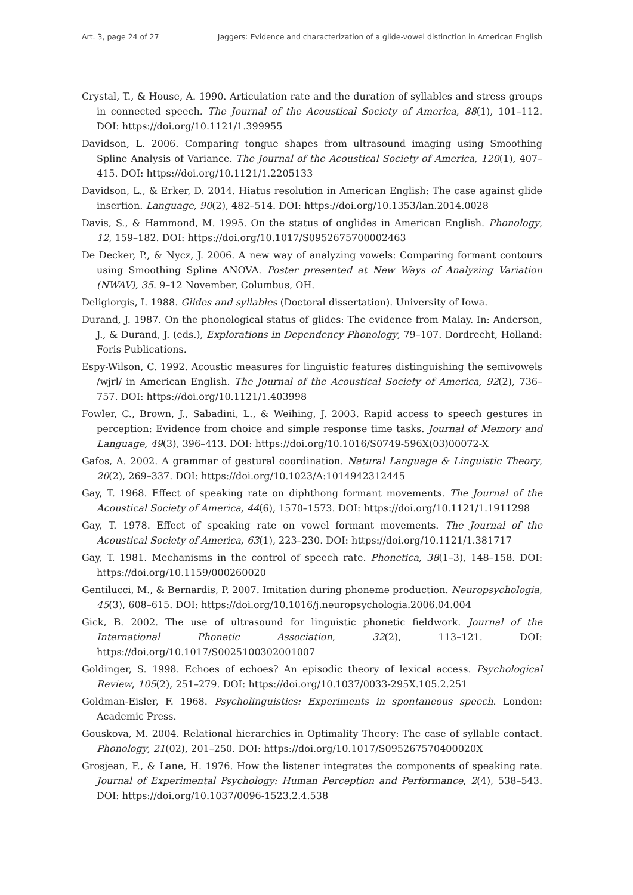Art. 3, page 24 of 27 Jaggers: Evidence and characterization of a glide-vowel distinction in American English
Crystal, T., & House, A. 1990. Articulation rate and the duration of syllables and stress groups in connected speech. The Journal of the Acoustical Society of America, 88(1), 101–112. DOI: https://doi.org/10.1121/1.399955
Davidson, L. 2006. Comparing tongue shapes from ultrasound imaging using Smoothing Spline Analysis of Variance. The Journal of the Acoustical Society of America, 120(1), 407–415. DOI: https://doi.org/10.1121/1.2205133
Davidson, L., & Erker, D. 2014. Hiatus resolution in American English: The case against glide insertion. Language, 90(2), 482–514. DOI: https://doi.org/10.1353/lan.2014.0028
Davis, S., & Hammond, M. 1995. On the status of onglides in American English. Phonology, 12, 159–182. DOI: https://doi.org/10.1017/S0952675700002463
De Decker, P., & Nycz, J. 2006. A new way of analyzing vowels: Comparing formant contours using Smoothing Spline ANOVA. Poster presented at New Ways of Analyzing Variation (NWAV), 35. 9–12 November, Columbus, OH.
Deligiorgis, I. 1988. Glides and syllables (Doctoral dissertation). University of Iowa.
Durand, J. 1987. On the phonological status of glides: The evidence from Malay. In: Anderson, J., & Durand, J. (eds.), Explorations in Dependency Phonology, 79–107. Dordrecht, Holland: Foris Publications.
Espy-Wilson, C. 1992. Acoustic measures for linguistic features distinguishing the semivowels /wjrl/ in American English. The Journal of the Acoustical Society of America, 92(2), 736–757. DOI: https://doi.org/10.1121/1.403998
Fowler, C., Brown, J., Sabadini, L., & Weihing, J. 2003. Rapid access to speech gestures in perception: Evidence from choice and simple response time tasks. Journal of Memory and Language, 49(3), 396–413. DOI: https://doi.org/10.1016/S0749-596X(03)00072-X
Gafos, A. 2002. A grammar of gestural coordination. Natural Language & Linguistic Theory, 20(2), 269–337. DOI: https://doi.org/10.1023/A:1014942312445
Gay, T. 1968. Effect of speaking rate on diphthong formant movements. The Journal of the Acoustical Society of America, 44(6), 1570–1573. DOI: https://doi.org/10.1121/1.1911298
Gay, T. 1978. Effect of speaking rate on vowel formant movements. The Journal of the Acoustical Society of America, 63(1), 223–230. DOI: https://doi.org/10.1121/1.381717
Gay, T. 1981. Mechanisms in the control of speech rate. Phonetica, 38(1–3), 148–158. DOI: https://doi.org/10.1159/000260020
Gentilucci, M., & Bernardis, P. 2007. Imitation during phoneme production. Neuropsychologia, 45(3), 608–615. DOI: https://doi.org/10.1016/j.neuropsychologia.2006.04.004
Gick, B. 2002. The use of ultrasound for linguistic phonetic fieldwork. Journal of the International Phonetic Association, 32(2), 113–121. DOI: https://doi.org/10.1017/S0025100302001007
Goldinger, S. 1998. Echoes of echoes? An episodic theory of lexical access. Psychological Review, 105(2), 251–279. DOI: https://doi.org/10.1037/0033-295X.105.2.251
Goldman-Eisler, F. 1968. Psycholinguistics: Experiments in spontaneous speech. London: Academic Press.
Gouskova, M. 2004. Relational hierarchies in Optimality Theory: The case of syllable contact. Phonology, 21(02), 201–250. DOI: https://doi.org/10.1017/S095267570400020X
Grosjean, F., & Lane, H. 1976. How the listener integrates the components of speaking rate. Journal of Experimental Psychology: Human Perception and Performance, 2(4), 538–543. DOI: https://doi.org/10.1037/0096-1523.2.4.538